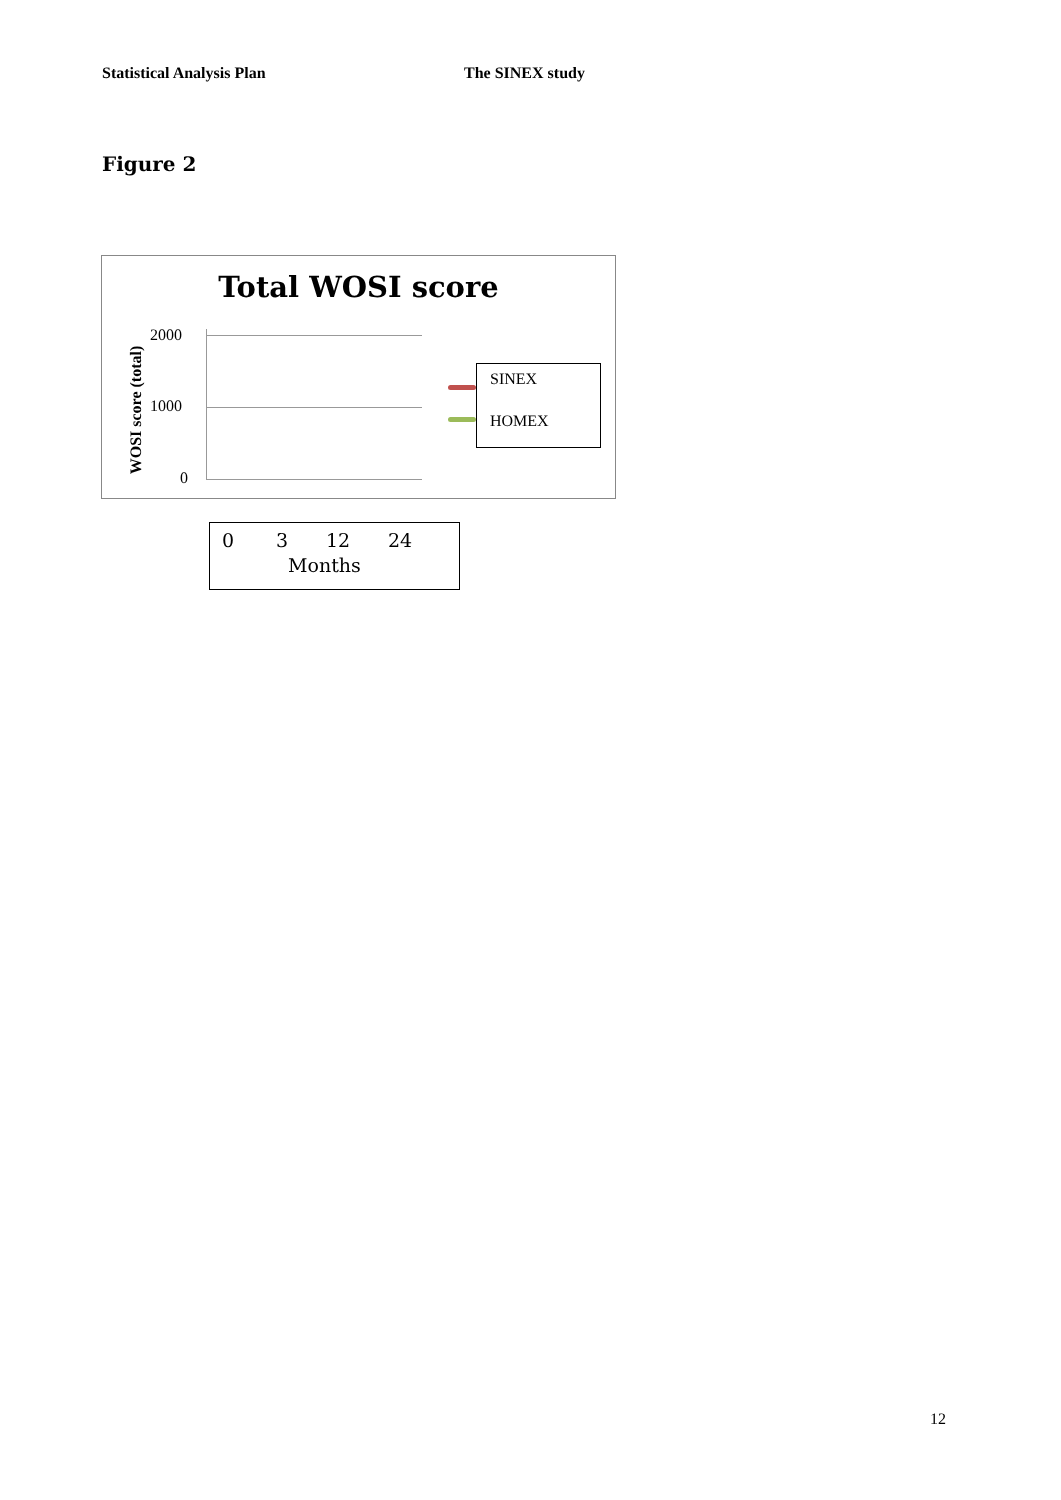Statistical Analysis Plan The SINEX study
Figure 2
Total WOSI score
WOSI score (total)
2000
1000
0
SINEX
HOMEX
0 3 12 24
Months
12